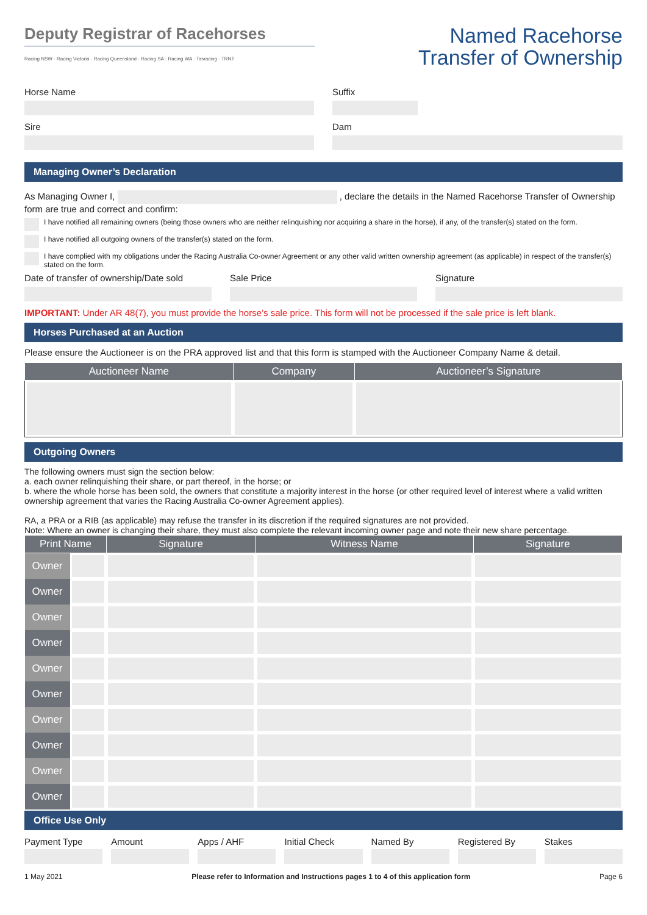Deputy Registrar of Racehorses
Racing NSW · Racing Victoria · Racing Queensland · Racing SA · Racing WA · Tasracing · TRNT
Named Racehorse
Transfer of Ownership
Horse Name Suffix
Sire Dam
Managing Owner’s Declaration
As Managing Owner I, , declare the details in the Named Racehorse Transfer of Ownership form are true and correct and confirm:
I have notified all remaining owners (being those owners who are neither relinquishing nor acquiring a share in the horse), if any, of the transfer(s) stated on the form.
I have notified all outgoing owners of the transfer(s) stated on the form.
I have complied with my obligations under the Racing Australia Co-owner Agreement or any other valid written ownership agreement (as applicable) in respect of the transfer(s) stated on the form.
Date of transfer of ownership/Date sold
Sale Price Signature
IMPORTANT: Under AR 48(7), you must provide the horse’s sale price. This form will not be processed if the sale price is left blank.
Horses Purchased at an Auction
Please ensure the Auctioneer is on the PRA approved list and that this form is stamped with the Auctioneer Company Name & detail.
| Auctioneer Name | Company | Auctioneer’s Signature |
| --- | --- | --- |
Outgoing Owners
The following owners must sign the section below:
a. each owner relinquishing their share, or part thereof, in the horse; or
b. where the whole horse has been sold, the owners that constitute a majority interest in the horse (or other required level of interest where a valid written ownership agreement that varies the Racing Australia Co-owner Agreement applies).
RA, a PRA or a RIB (as applicable) may refuse the transfer in its discretion if the required signatures are not provided.
Note: Where an owner is changing their share, they must also complete the relevant incoming owner page and note their new share percentage.
| Print Name | | Signature | Witness Name | Signature |
| --- | --- | --- | --- | --- |
| Owner | | | | |
| Owner | | | | |
| Owner | | | | |
| Owner | | | | |
| Owner | | | | |
| Owner | | | | |
| Owner | | | | |
| Owner | | | | |
| Owner | | | | |
| Owner | | | | |
Office Use Only
Payment Type Amount Apps / AHF Initial Check Named By Registered By Stakes
1 May 2021 Please refer to Information and Instructions pages 1 to 4 of this application form Page 6